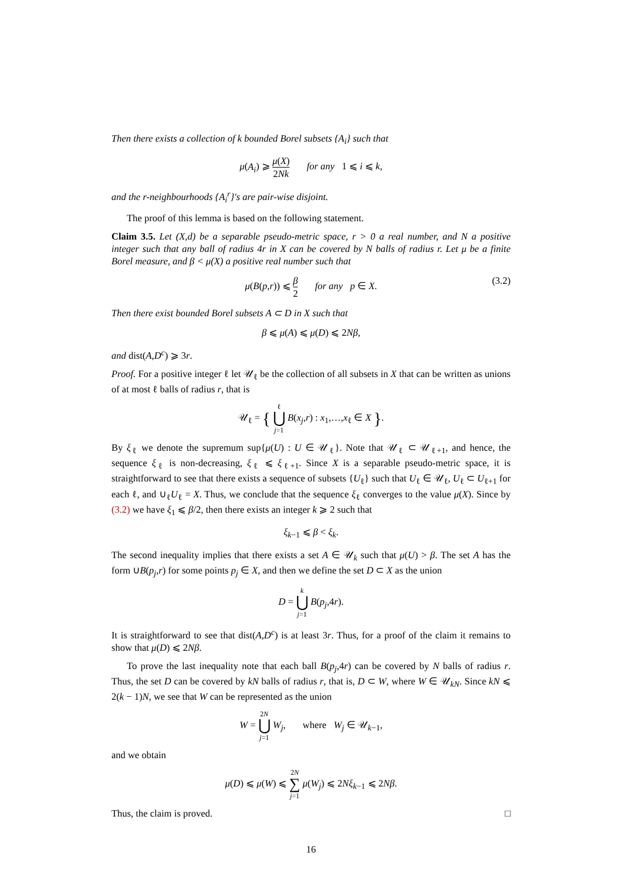Then there exists a collection of k bounded Borel subsets {A<sub>i</sub>} such that
μ(A<sub>i</sub>) ⩾ μ(X) 2Nk for any 1 ⩽ i ⩽ k,
and the r-neighbourhoods {A<sub>i</sub><sup>r</sup>}'s are pair-wise disjoint.
The proof of this lemma is based on the following statement.
Claim 3.5. Let (X,d) be a separable pseudo-metric space, r > 0 a real number, and N a positive integer such that any ball of radius 4r in X can be covered by N balls of radius r. Let μ be a finite Borel measure, and β < μ(X) a positive real number such that
μ(B(p,r)) ⩽ β 2 for any p ∈ X.
(3.2)
Then there exist bounded Borel subsets A ⊂ D in X such that
β ⩽ μ(A) ⩽ μ(D) ⩽ 2Nβ,
and dist(A,D<sup>c</sup>) ⩾ 3r.
Proof. For a positive integer ℓ let 𝒰<sub>ℓ</sub> be the collection of all subsets in X that can be written as unions of at most ℓ balls of radius r, that is
𝒰<sub>ℓ</sub> = { ℓ ⋃ j=1 B(x<sub>j</sub>,r) : x<sub>1</sub>,…,x<sub>ℓ</sub> ∈ X }.
By ξ<sub>ℓ</sub> we denote the supremum sup{μ(U) : U ∈ 𝒰<sub>ℓ</sub>}. Note that 𝒰<sub>ℓ</sub> ⊂ 𝒰<sub>ℓ+1</sub>, and hence, the sequence ξ<sub>ℓ</sub> is non-decreasing, ξ<sub>ℓ</sub> ⩽ ξ<sub>ℓ+1</sub>. Since X is a separable pseudo-metric space, it is straightforward to see that there exists a sequence of subsets {U<sub>ℓ</sub>} such that U<sub>ℓ</sub> ∈ 𝒰<sub>ℓ</sub>, U<sub>ℓ</sub> ⊂ U<sub>ℓ+1</sub> for each ℓ, and ∪<sub>ℓ</sub>U<sub>ℓ</sub> = X. Thus, we conclude that the sequence ξ<sub>ℓ</sub> converges to the value μ(X). Since by (3.2) we have ξ<sub>1</sub> ⩽ β/2, then there exists an integer k ⩾ 2 such that
ξ<sub>k−1</sub> ⩽ β < ξ<sub>k</sub>.
The second inequality implies that there exists a set A ∈ 𝒰<sub>k</sub> such that μ(U) > β. The set A has the form ∪B(p<sub>j</sub>,r) for some points p<sub>j</sub> ∈ X, and then we define the set D ⊂ X as the union
D = k ⋃ j=1 B(p<sub>j</sub>,4r).
It is straightforward to see that dist(A,D<sup>c</sup>) is at least 3r. Thus, for a proof of the claim it remains to show that μ(D) ⩽ 2Nβ.
To prove the last inequality note that each ball B(p<sub>j</sub>,4r) can be covered by N balls of radius r. Thus, the set D can be covered by kN balls of radius r, that is, D ⊂ W, where W ∈ 𝒰<sub>kN</sub>. Since kN ⩽ 2(k − 1)N, we see that W can be represented as the union
W = 2N ⋃ j=1 W<sub>j</sub>, where W<sub>j</sub> ∈ 𝒰<sub>k−1</sub>,
and we obtain
μ(D) ⩽ μ(W) ⩽ 2N ∑ j=1 μ(W<sub>j</sub>) ⩽ 2Nξ<sub>k−1</sub> ⩽ 2Nβ.
Thus, the claim is proved. □
16